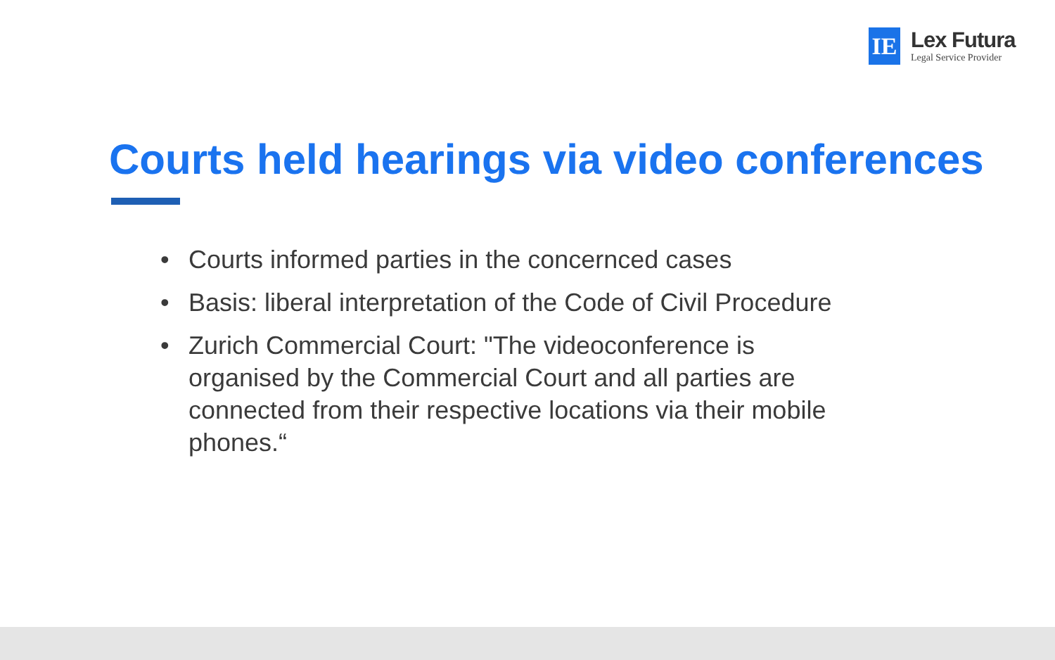IE
Lex Futura
Legal Service Provider
Courts held hearings via video conferences
• Courts informed parties in the concernced cases
• Basis: liberal interpretation of the Code of Civil Procedure
• Zurich Commercial Court: "The videoconference is organised by the Commercial Court and all parties are connected from their respective locations via their mobile phones.“